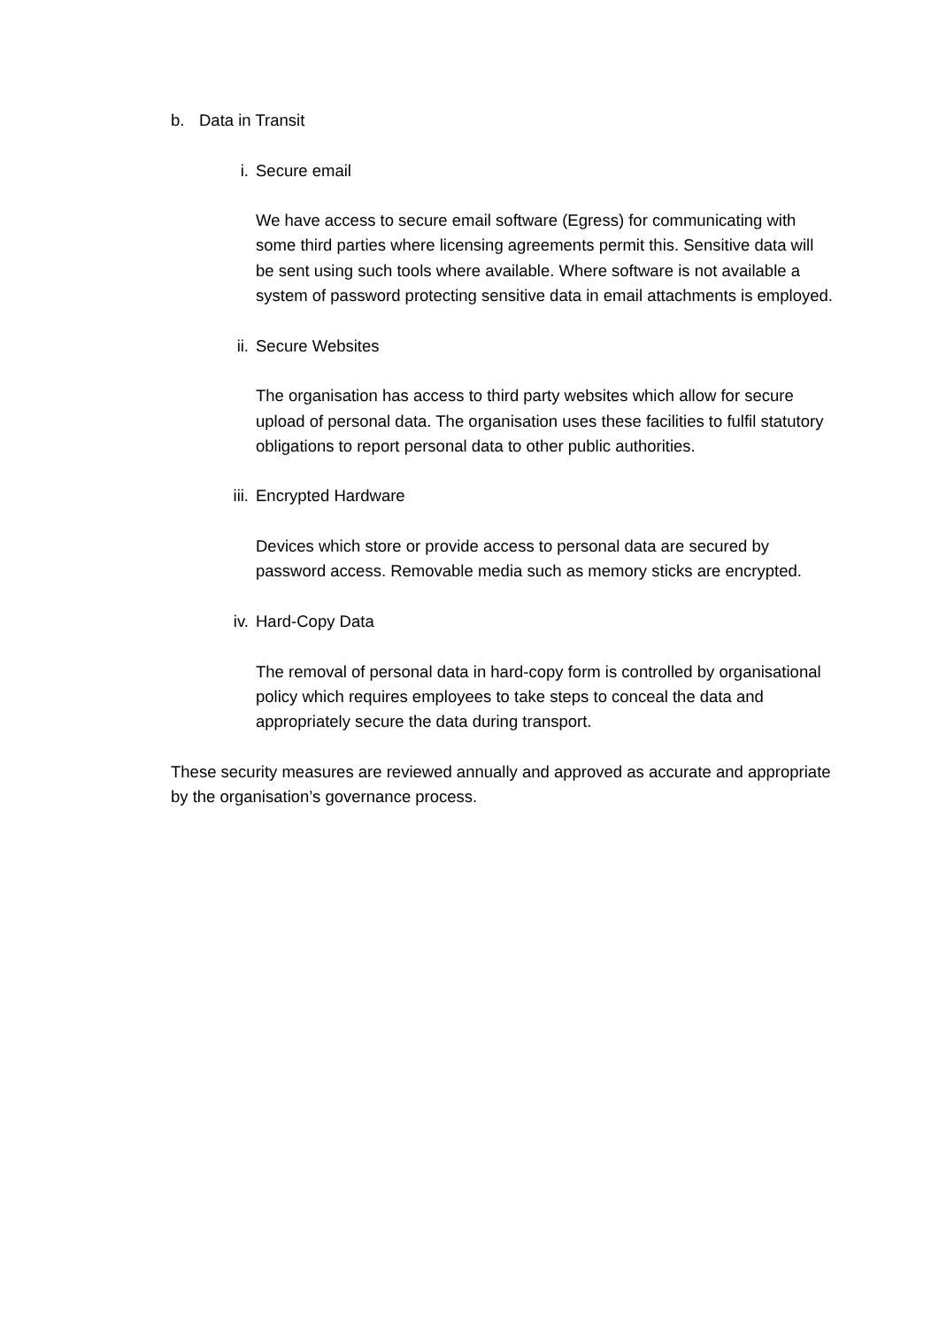b. Data in Transit
i. Secure email
We have access to secure email software (Egress) for communicating with some third parties where licensing agreements permit this. Sensitive data will be sent using such tools where available. Where software is not available a system of password protecting sensitive data in email attachments is employed.
ii. Secure Websites
The organisation has access to third party websites which allow for secure upload of personal data. The organisation uses these facilities to fulfil statutory obligations to report personal data to other public authorities.
iii. Encrypted Hardware
Devices which store or provide access to personal data are secured by password access. Removable media such as memory sticks are encrypted.
iv. Hard-Copy Data
The removal of personal data in hard-copy form is controlled by organisational policy which requires employees to take steps to conceal the data and appropriately secure the data during transport.
These security measures are reviewed annually and approved as accurate and appropriate by the organisation’s governance process.